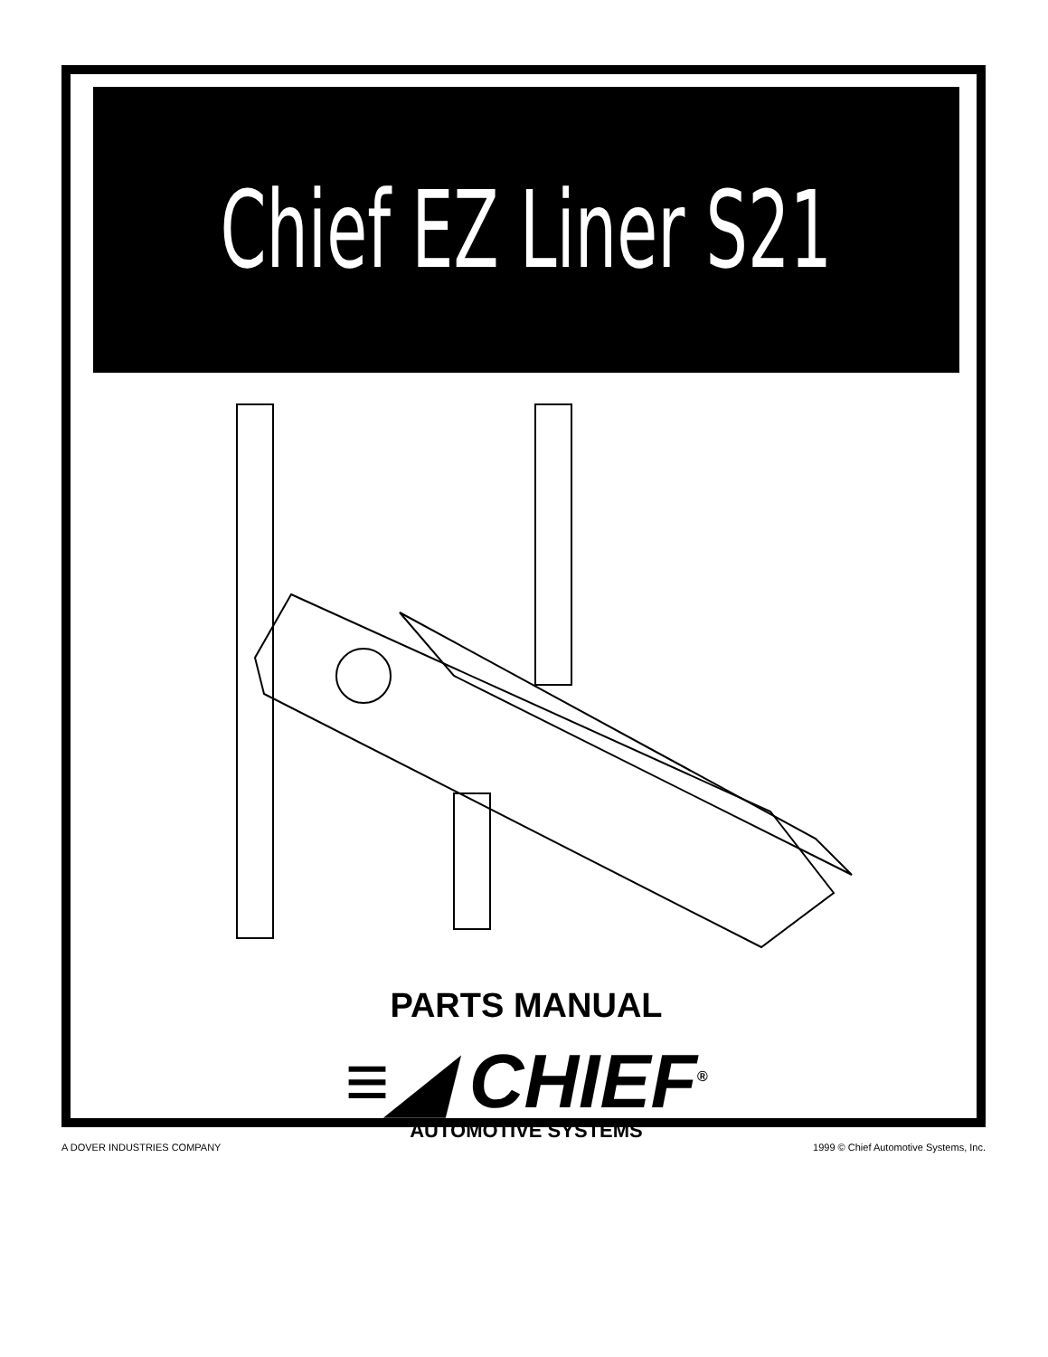Chief EZ Liner S21
PARTS MANUAL
≡◢ CHIEF<sup>®</sup>
AUTOMOTIVE SYSTEMS
A DOVER INDUSTRIES COMPANY 1999 © Chief Automotive Systems, Inc.